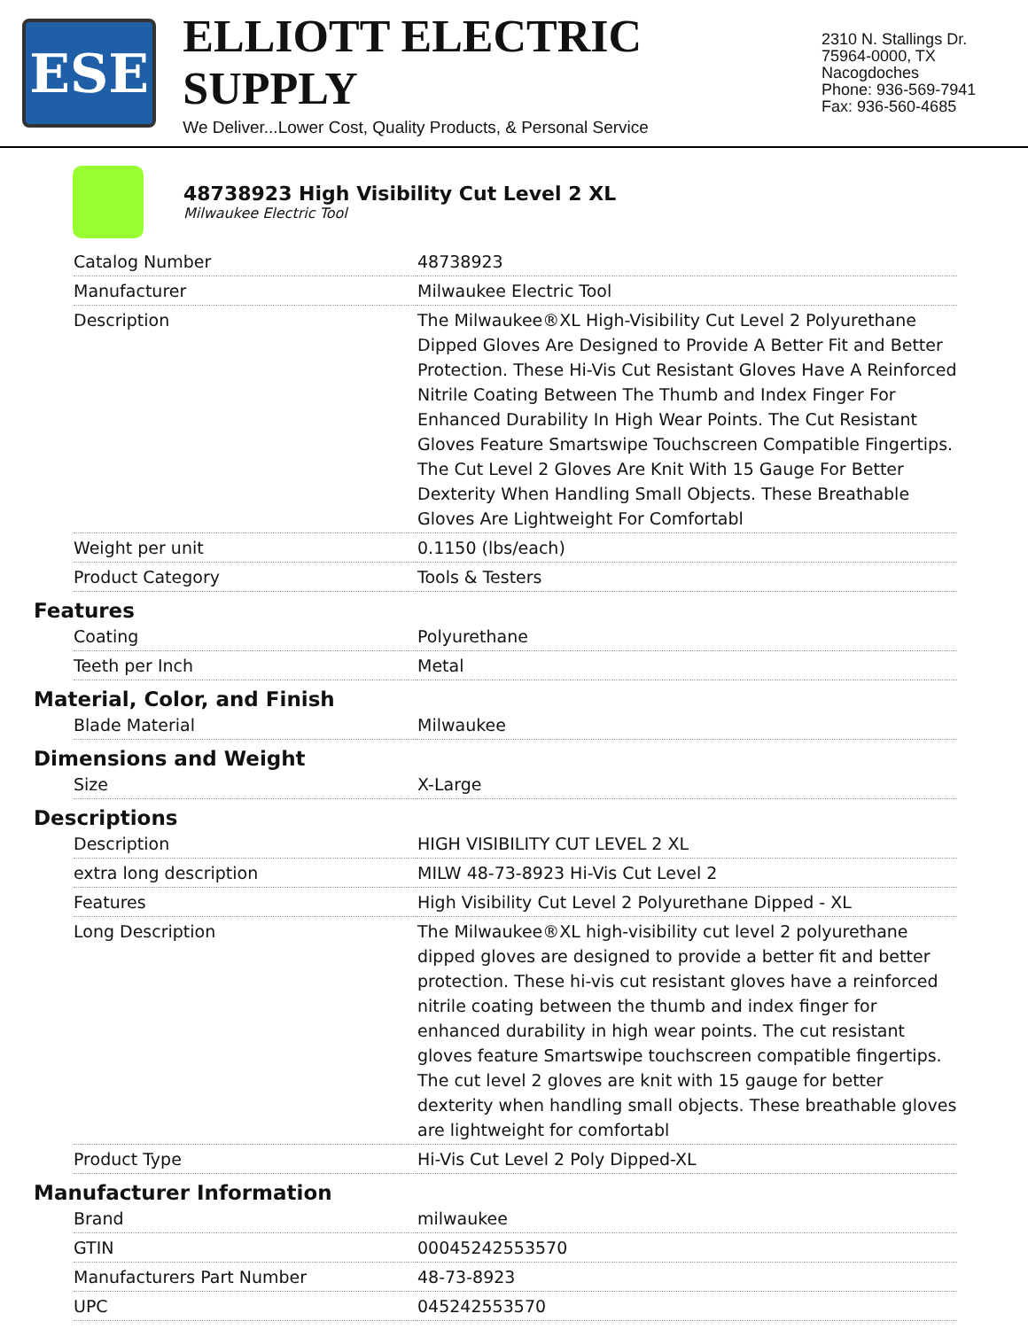ESE
ELLIOTT ELECTRIC SUPPLY
We Deliver...Lower Cost, Quality Products, & Personal Service
2310 N. Stallings Dr.
75964-0000, TX Nacogdoches
Phone: 936-569-7941
Fax: 936-560-4685
48738923 High Visibility Cut Level 2 XL
Milwaukee Electric Tool
| Catalog Number | 48738923 |
| Manufacturer | Milwaukee Electric Tool |
| Description | The Milwaukee®XL High-Visibility Cut Level 2 Polyurethane Dipped Gloves Are Designed to Provide A Better Fit and Better Protection. These Hi-Vis Cut Resistant Gloves Have A Reinforced Nitrile Coating Between The Thumb and Index Finger For Enhanced Durability In High Wear Points. The Cut Resistant Gloves Feature Smartswipe Touchscreen Compatible Fingertips. The Cut Level 2 Gloves Are Knit With 15 Gauge For Better Dexterity When Handling Small Objects. These Breathable Gloves Are Lightweight For Comfortabl |
| Weight per unit | 0.1150 (lbs/each) |
| Product Category | Tools & Testers |
Features
| Coating | Polyurethane |
| Teeth per Inch | Metal |
Material, Color, and Finish
| Blade Material | Milwaukee |
Dimensions and Weight
| Size | X-Large |
Descriptions
| Description | HIGH VISIBILITY CUT LEVEL 2 XL |
| extra long description | MILW 48-73-8923 Hi-Vis Cut Level 2 |
| Features | High Visibility Cut Level 2 Polyurethane Dipped - XL |
| Long Description | The Milwaukee®XL high-visibility cut level 2 polyurethane dipped gloves are designed to provide a better fit and better protection. These hi-vis cut resistant gloves have a reinforced nitrile coating between the thumb and index finger for enhanced durability in high wear points. The cut resistant gloves feature Smartswipe touchscreen compatible fingertips. The cut level 2 gloves are knit with 15 gauge for better dexterity when handling small objects. These breathable gloves are lightweight for comfortabl |
| Product Type | Hi-Vis Cut Level 2 Poly Dipped-XL |
Manufacturer Information
| Brand | milwaukee |
| GTIN | 00045242553570 |
| Manufacturers Part Number | 48-73-8923 |
| UPC | 045242553570 |